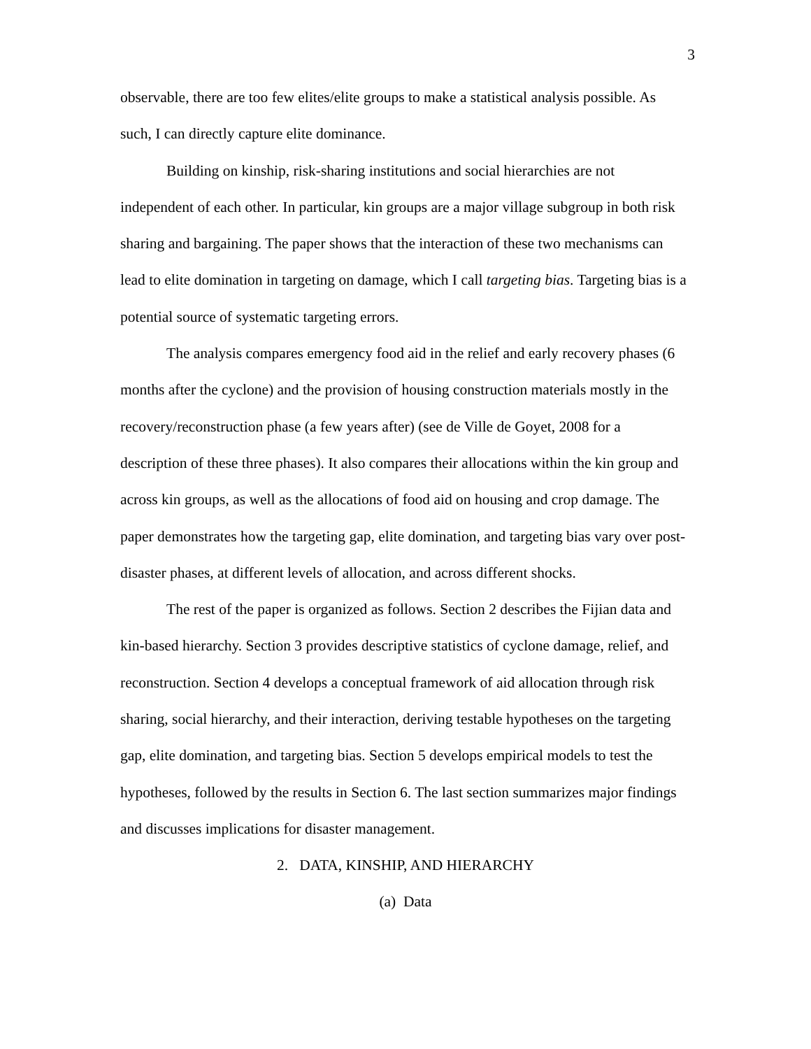3
observable, there are too few elites/elite groups to make a statistical analysis possible. As such, I can directly capture elite dominance.
Building on kinship, risk-sharing institutions and social hierarchies are not independent of each other. In particular, kin groups are a major village subgroup in both risk sharing and bargaining. The paper shows that the interaction of these two mechanisms can lead to elite domination in targeting on damage, which I call targeting bias. Targeting bias is a potential source of systematic targeting errors.
The analysis compares emergency food aid in the relief and early recovery phases (6 months after the cyclone) and the provision of housing construction materials mostly in the recovery/reconstruction phase (a few years after) (see de Ville de Goyet, 2008 for a description of these three phases). It also compares their allocations within the kin group and across kin groups, as well as the allocations of food aid on housing and crop damage. The paper demonstrates how the targeting gap, elite domination, and targeting bias vary over post-disaster phases, at different levels of allocation, and across different shocks.
The rest of the paper is organized as follows. Section 2 describes the Fijian data and kin-based hierarchy. Section 3 provides descriptive statistics of cyclone damage, relief, and reconstruction. Section 4 develops a conceptual framework of aid allocation through risk sharing, social hierarchy, and their interaction, deriving testable hypotheses on the targeting gap, elite domination, and targeting bias. Section 5 develops empirical models to test the hypotheses, followed by the results in Section 6. The last section summarizes major findings and discusses implications for disaster management.
2. DATA, KINSHIP, AND HIERARCHY
(a) Data